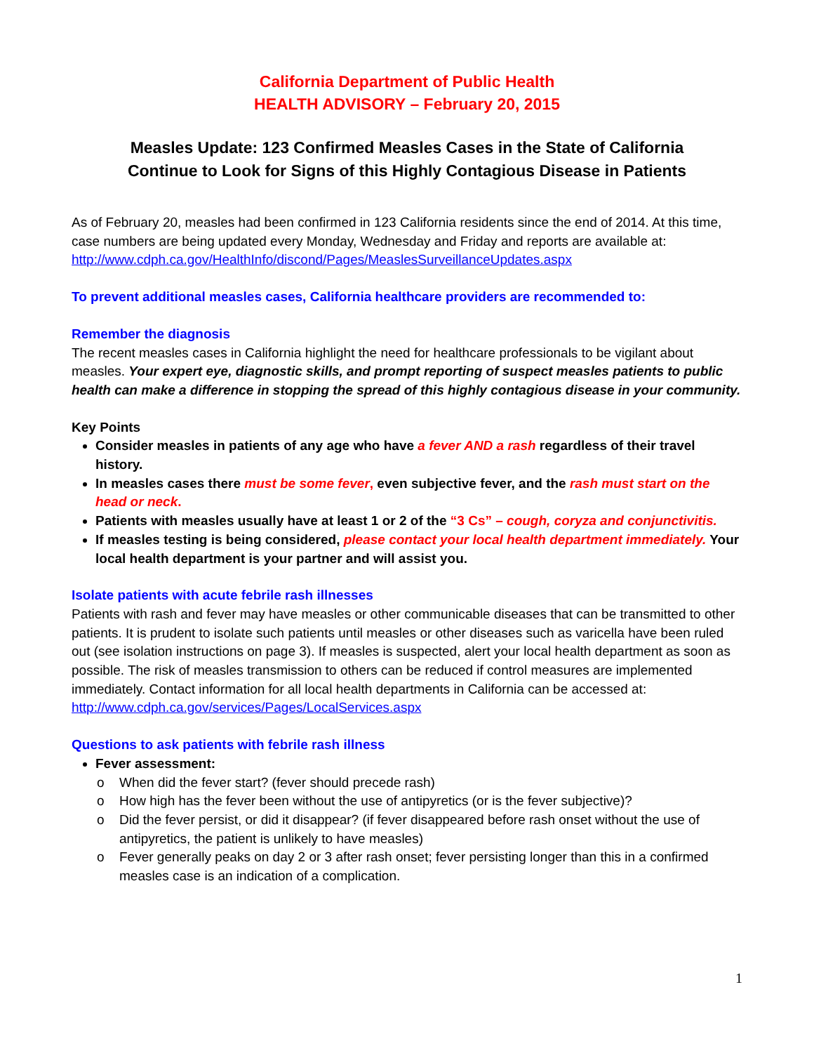California Department of Public Health
HEALTH ADVISORY – February 20, 2015
Measles Update: 123 Confirmed Measles Cases in the State of California
Continue to Look for Signs of this Highly Contagious Disease in Patients
As of February 20, measles had been confirmed in 123 California residents since the end of 2014. At this time, case numbers are being updated every Monday, Wednesday and Friday and reports are available at: http://www.cdph.ca.gov/HealthInfo/discond/Pages/MeaslesSurveillanceUpdates.aspx
To prevent additional measles cases, California healthcare providers are recommended to:
Remember the diagnosis
The recent measles cases in California highlight the need for healthcare professionals to be vigilant about measles. Your expert eye, diagnostic skills, and prompt reporting of suspect measles patients to public health can make a difference in stopping the spread of this highly contagious disease in your community.
Key Points
Consider measles in patients of any age who have a fever AND a rash regardless of their travel history.
In measles cases there must be some fever, even subjective fever, and the rash must start on the head or neck.
Patients with measles usually have at least 1 or 2 of the “3 Cs” – cough, coryza and conjunctivitis.
If measles testing is being considered, please contact your local health department immediately. Your local health department is your partner and will assist you.
Isolate patients with acute febrile rash illnesses
Patients with rash and fever may have measles or other communicable diseases that can be transmitted to other patients. It is prudent to isolate such patients until measles or other diseases such as varicella have been ruled out (see isolation instructions on page 3). If measles is suspected, alert your local health department as soon as possible. The risk of measles transmission to others can be reduced if control measures are implemented immediately. Contact information for all local health departments in California can be accessed at: http://www.cdph.ca.gov/services/Pages/LocalServices.aspx
Questions to ask patients with febrile rash illness
Fever assessment:
o When did the fever start? (fever should precede rash)
o How high has the fever been without the use of antipyretics (or is the fever subjective)?
o Did the fever persist, or did it disappear? (if fever disappeared before rash onset without the use of antipyretics, the patient is unlikely to have measles)
o Fever generally peaks on day 2 or 3 after rash onset; fever persisting longer than this in a confirmed measles case is an indication of a complication.
1